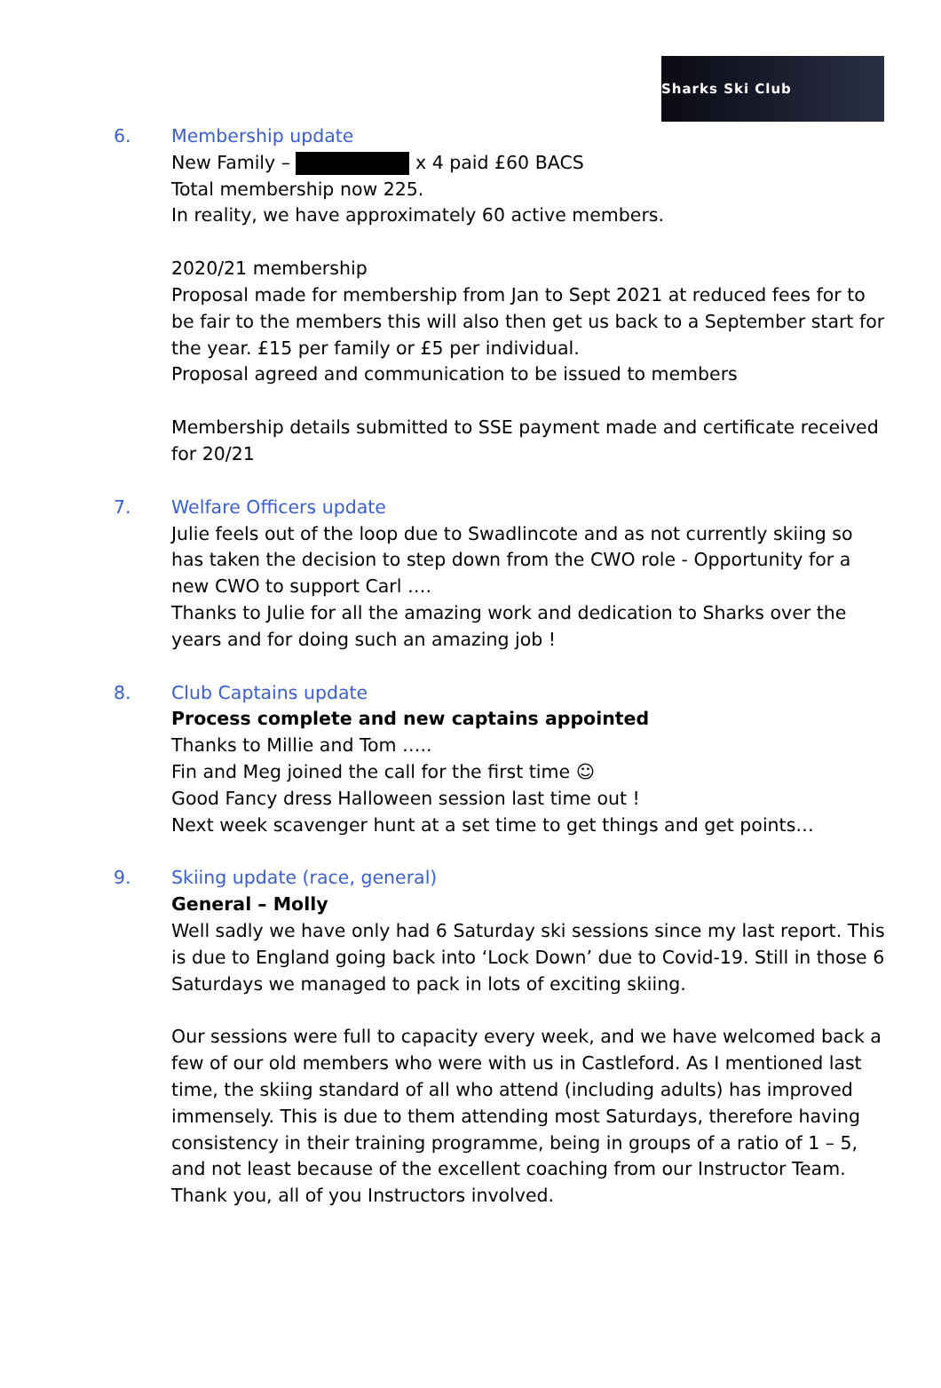Sharks Ski Club
6. Membership update
New Family – x 4 paid £60 BACS
Total membership now 225.
In reality, we have approximately 60 active members.
2020/21 membership
Proposal made for membership from Jan to Sept 2021 at reduced fees for to be fair to the members this will also then get us back to a September start for the year. £15 per family or £5 per individual.
Proposal agreed and communication to be issued to members
Membership details submitted to SSE payment made and certificate received for 20/21
7. Welfare Officers update
Julie feels out of the loop due to Swadlincote and as not currently skiing so has taken the decision to step down from the CWO role - Opportunity for a new CWO to support Carl ….
Thanks to Julie for all the amazing work and dedication to Sharks over the years and for doing such an amazing job !
8. Club Captains update
Process complete and new captains appointed
Thanks to Millie and Tom …..
Fin and Meg joined the call for the first time ☺
Good Fancy dress Halloween session last time out !
Next week scavenger hunt at a set time to get things and get points…
9. Skiing update (race, general)
General – Molly
Well sadly we have only had 6 Saturday ski sessions since my last report. This is due to England going back into ‘Lock Down’ due to Covid-19. Still in those 6 Saturdays we managed to pack in lots of exciting skiing.
Our sessions were full to capacity every week, and we have welcomed back a few of our old members who were with us in Castleford. As I mentioned last time, the skiing standard of all who attend (including adults) has improved immensely. This is due to them attending most Saturdays, therefore having consistency in their training programme, being in groups of a ratio of 1 – 5, and not least because of the excellent coaching from our Instructor Team. Thank you, all of you Instructors involved.